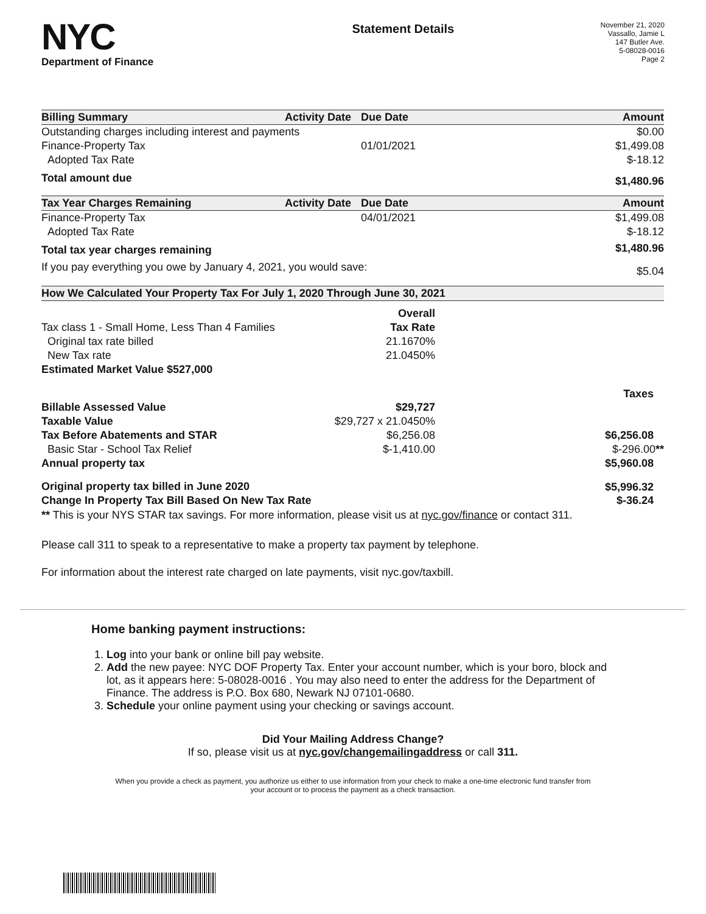NYC
Department of Finance
Statement Details
November 21, 2020
Vassallo, Jamie L
147 Butler Ave.
5-08028-0016
Page 2
| Billing Summary | Activity Date | Due Date | Amount |
| --- | --- | --- | --- |
| Outstanding charges including interest and payments | | | $0.00 |
| Finance-Property Tax | | 01/01/2021 | $1,499.08 |
| Adopted Tax Rate | | | $-18.12 |
| Total amount due | | | $1,480.96 |
| Tax Year Charges Remaining | Activity Date | Due Date | Amount |
| Finance-Property Tax | | 04/01/2021 | $1,499.08 |
| Adopted Tax Rate | | | $-18.12 |
| Total tax year charges remaining | | | $1,480.96 |
| If you pay everything you owe by January 4, 2021, you would save: | | | $5.04 |
| How We Calculated Your Property Tax For July 1, 2020 Through June 30, 2021 | | |
| --- | --- | --- |
| | Overall | |
| Tax class 1 - Small Home, Less Than 4 Families | Tax Rate | |
| Original tax rate billed | 21.1670% | |
| New Tax rate | 21.0450% | |
| Estimated Market Value $527,000 | | |
| | | Taxes |
| Billable Assessed Value | $29,727 | |
| Taxable Value | $29,727 x 21.0450% | |
| Tax Before Abatements and STAR | $6,256.08 | $6,256.08 |
| Basic Star - School Tax Relief | $-1,410.00 | $-296.00 ** |
| Annual property tax | | $5,960.08 |
| Original property tax billed in June 2020 | | $5,996.32 |
| Change In Property Tax Bill Based On New Tax Rate | | $-36.24 |
** This is your NYS STAR tax savings. For more information, please visit us at nyc.gov/finance or contact 311.
Please call 311 to speak to a representative to make a property tax payment by telephone.
For information about the interest rate charged on late payments, visit nyc.gov/taxbill.
Home banking payment instructions:
1. Log into your bank or online bill pay website.
2. Add the new payee: NYC DOF Property Tax. Enter your account number, which is your boro, block and lot, as it appears here: 5-08028-0016 . You may also need to enter the address for the Department of Finance. The address is P.O. Box 680, Newark NJ 07101-0680.
3. Schedule your online payment using your checking or savings account.
Did Your Mailing Address Change?
If so, please visit us at nyc.gov/changemailingaddress or call 311.
When you provide a check as payment, you authorize us either to use information from your check to make a one-time electronic fund transfer from your account or to process the payment as a check transaction.